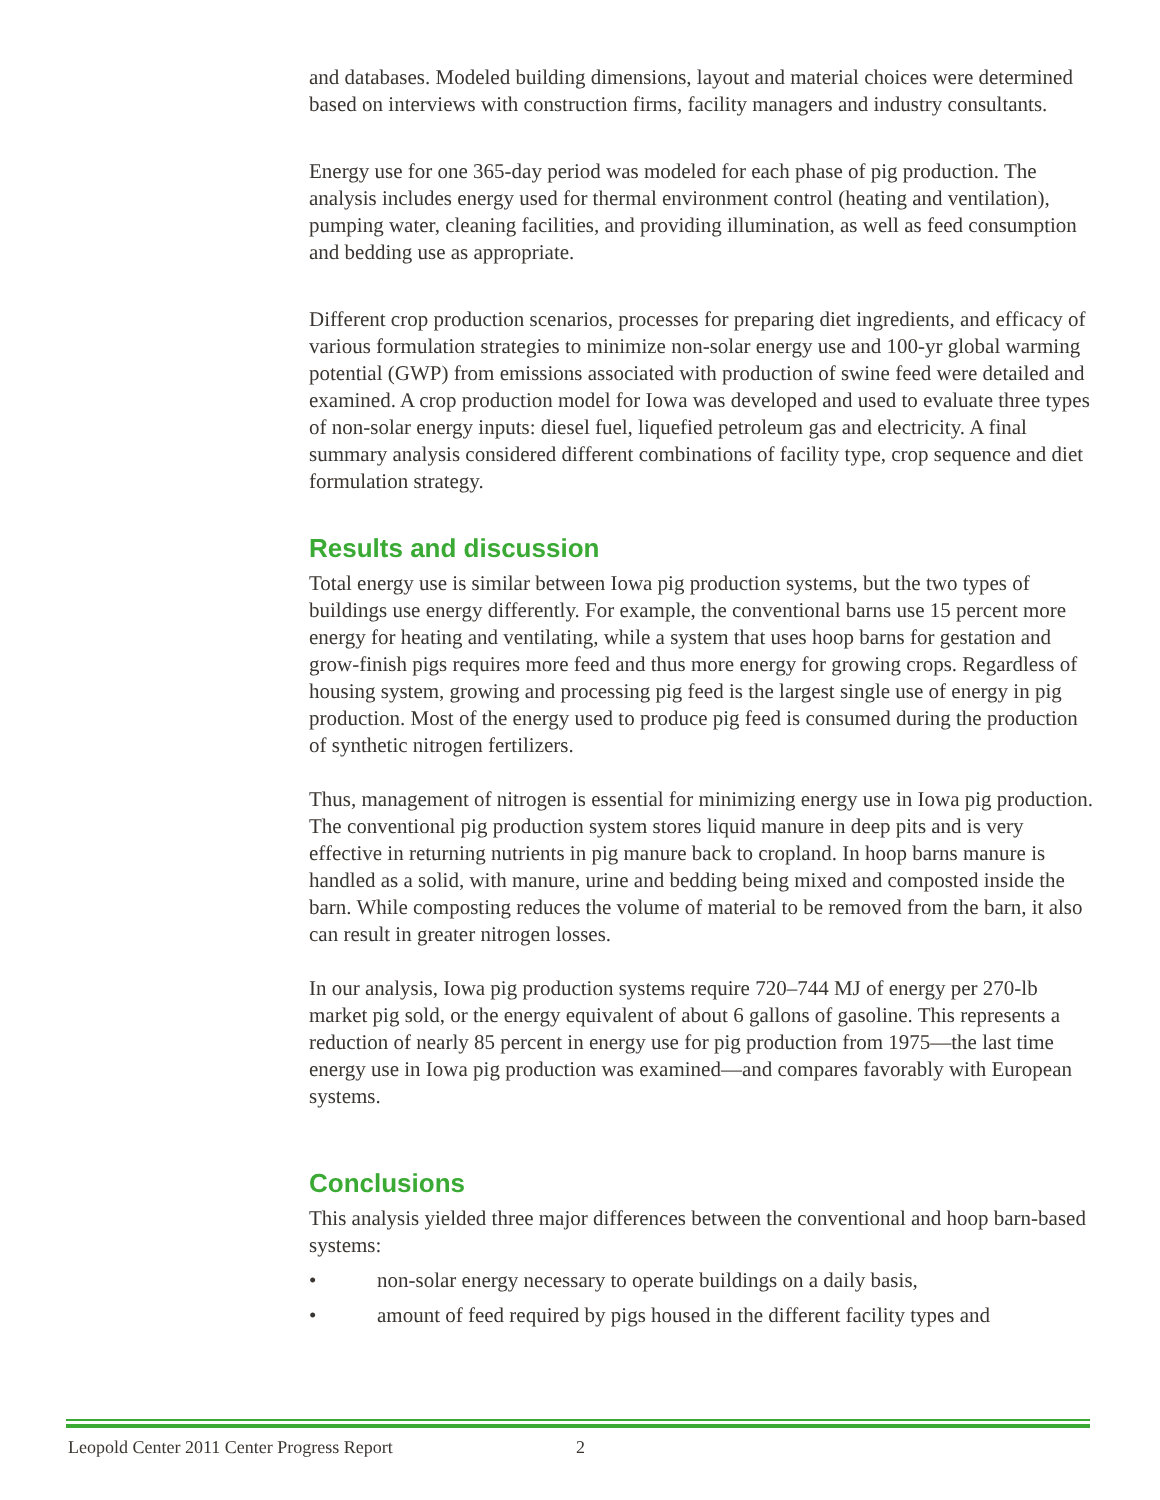and databases. Modeled building dimensions, layout and material choices were determined based on interviews with construction firms, facility managers and industry consultants.
Energy use for one 365-day period was modeled for each phase of pig production. The analysis includes energy used for thermal environment control (heating and ventilation), pumping water, cleaning facilities, and providing illumination, as well as feed consumption and bedding use as appropriate.
Different crop production scenarios, processes for preparing diet ingredients, and efficacy of various formulation strategies to minimize non-solar energy use and 100-yr global warming potential (GWP) from emissions associated with production of swine feed were detailed and examined. A crop production model for Iowa was developed and used to evaluate three types of non-solar energy inputs: diesel fuel, liquefied petroleum gas and electricity. A final summary analysis considered different combinations of facility type, crop sequence and diet formulation strategy.
Results and discussion
Total energy use is similar between Iowa pig production systems, but the two types of buildings use energy differently. For example, the conventional barns use 15 percent more energy for heating and ventilating, while a system that uses hoop barns for gestation and grow-finish pigs requires more feed and thus more energy for growing crops. Regardless of housing system, growing and processing pig feed is the largest single use of energy in pig production. Most of the energy used to produce pig feed is consumed during the production of synthetic nitrogen fertilizers.
Thus, management of nitrogen is essential for minimizing energy use in Iowa pig production. The conventional pig production system stores liquid manure in deep pits and is very effective in returning nutrients in pig manure back to cropland. In hoop barns manure is handled as a solid, with manure, urine and bedding being mixed and composted inside the barn. While composting reduces the volume of material to be removed from the barn, it also can result in greater nitrogen losses.
In our analysis, Iowa pig production systems require 720–744 MJ of energy per 270-lb market pig sold, or the energy equivalent of about 6 gallons of gasoline. This represents a reduction of nearly 85 percent in energy use for pig production from 1975—the last time energy use in Iowa pig production was examined—and compares favorably with European systems.
Conclusions
This analysis yielded three major differences between the conventional and hoop barn-based systems:
• non-solar energy necessary to operate buildings on a daily basis,
• amount of feed required by pigs housed in the different facility types and
Leopold Center 2011 Center Progress Report
2